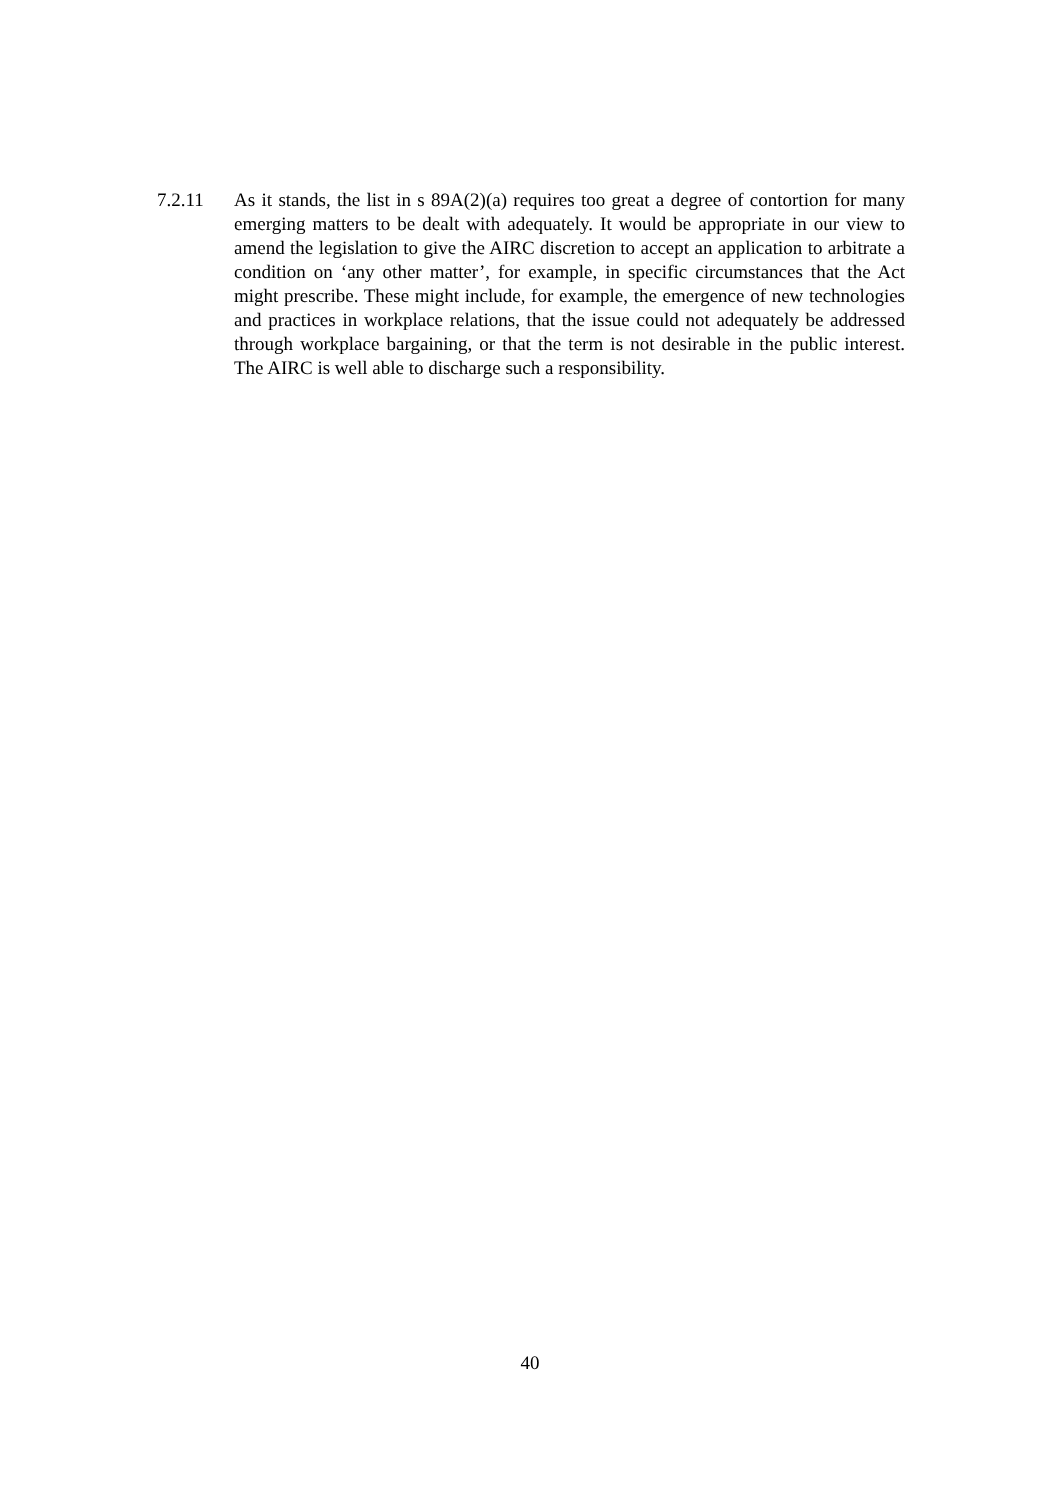7.2.11 As it stands, the list in s 89A(2)(a) requires too great a degree of contortion for many emerging matters to be dealt with adequately. It would be appropriate in our view to amend the legislation to give the AIRC discretion to accept an application to arbitrate a condition on ‘any other matter’, for example, in specific circumstances that the Act might prescribe. These might include, for example, the emergence of new technologies and practices in workplace relations, that the issue could not adequately be addressed through workplace bargaining, or that the term is not desirable in the public interest. The AIRC is well able to discharge such a responsibility.
40